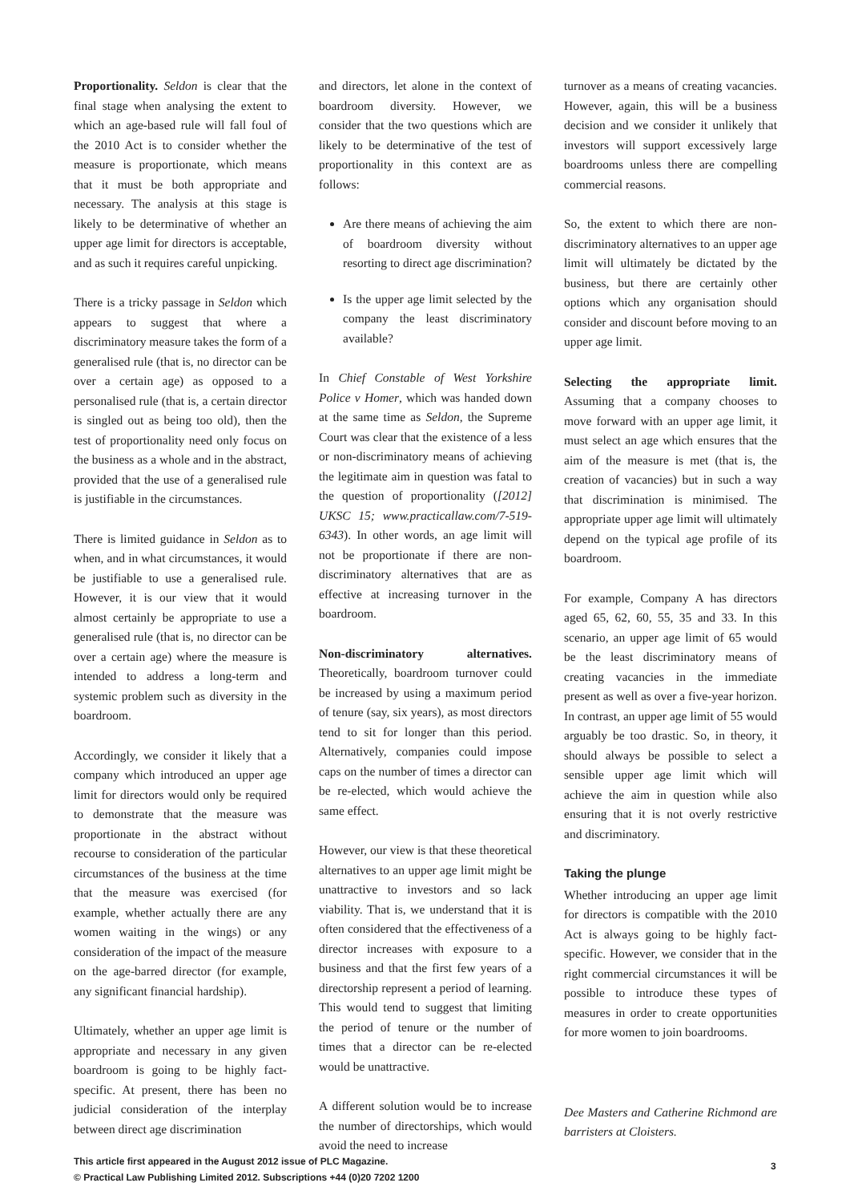Proportionality. Seldon is clear that the final stage when analysing the extent to which an age-based rule will fall foul of the 2010 Act is to consider whether the measure is proportionate, which means that it must be both appropriate and necessary. The analysis at this stage is likely to be determinative of whether an upper age limit for directors is acceptable, and as such it requires careful unpicking.
There is a tricky passage in Seldon which appears to suggest that where a discriminatory measure takes the form of a generalised rule (that is, no director can be over a certain age) as opposed to a personalised rule (that is, a certain director is singled out as being too old), then the test of proportionality need only focus on the business as a whole and in the abstract, provided that the use of a generalised rule is justifiable in the circumstances.
There is limited guidance in Seldon as to when, and in what circumstances, it would be justifiable to use a generalised rule. However, it is our view that it would almost certainly be appropriate to use a generalised rule (that is, no director can be over a certain age) where the measure is intended to address a long-term and systemic problem such as diversity in the boardroom.
Accordingly, we consider it likely that a company which introduced an upper age limit for directors would only be required to demonstrate that the measure was proportionate in the abstract without recourse to consideration of the particular circumstances of the business at the time that the measure was exercised (for example, whether actually there are any women waiting in the wings) or any consideration of the impact of the measure on the age-barred director (for example, any significant financial hardship).
Ultimately, whether an upper age limit is appropriate and necessary in any given boardroom is going to be highly fact-specific. At present, there has been no judicial consideration of the interplay between direct age discrimination
and directors, let alone in the context of boardroom diversity. However, we consider that the two questions which are likely to be determinative of the test of proportionality in this context are as follows:
Are there means of achieving the aim of boardroom diversity without resorting to direct age discrimination?
Is the upper age limit selected by the company the least discriminatory available?
In Chief Constable of West Yorkshire Police v Homer, which was handed down at the same time as Seldon, the Supreme Court was clear that the existence of a less or non-discriminatory means of achieving the legitimate aim in question was fatal to the question of proportionality ([2012] UKSC 15; www.practicallaw.com/7-519-6343). In other words, an age limit will not be proportionate if there are non-discriminatory alternatives that are as effective at increasing turnover in the boardroom.
Non-discriminatory alternatives. Theoretically, boardroom turnover could be increased by using a maximum period of tenure (say, six years), as most directors tend to sit for longer than this period. Alternatively, companies could impose caps on the number of times a director can be re-elected, which would achieve the same effect.
However, our view is that these theoretical alternatives to an upper age limit might be unattractive to investors and so lack viability. That is, we understand that it is often considered that the effectiveness of a director increases with exposure to a business and that the first few years of a directorship represent a period of learning. This would tend to suggest that limiting the period of tenure or the number of times that a director can be re-elected would be unattractive.
A different solution would be to increase the number of directorships, which would avoid the need to increase
turnover as a means of creating vacancies. However, again, this will be a business decision and we consider it unlikely that investors will support excessively large boardrooms unless there are compelling commercial reasons.
So, the extent to which there are non-discriminatory alternatives to an upper age limit will ultimately be dictated by the business, but there are certainly other options which any organisation should consider and discount before moving to an upper age limit.
Selecting the appropriate limit. Assuming that a company chooses to move forward with an upper age limit, it must select an age which ensures that the aim of the measure is met (that is, the creation of vacancies) but in such a way that discrimination is minimised. The appropriate upper age limit will ultimately depend on the typical age profile of its boardroom.
For example, Company A has directors aged 65, 62, 60, 55, 35 and 33. In this scenario, an upper age limit of 65 would be the least discriminatory means of creating vacancies in the immediate present as well as over a five-year horizon. In contrast, an upper age limit of 55 would arguably be too drastic. So, in theory, it should always be possible to select a sensible upper age limit which will achieve the aim in question while also ensuring that it is not overly restrictive and discriminatory.
Taking the plunge
Whether introducing an upper age limit for directors is compatible with the 2010 Act is always going to be highly fact-specific. However, we consider that in the right commercial circumstances it will be possible to introduce these types of measures in order to create opportunities for more women to join boardrooms.
Dee Masters and Catherine Richmond are barristers at Cloisters.
This article first appeared in the August 2012 issue of PLC Magazine.
© Practical Law Publishing Limited 2012. Subscriptions +44 (0)20 7202 1200
3